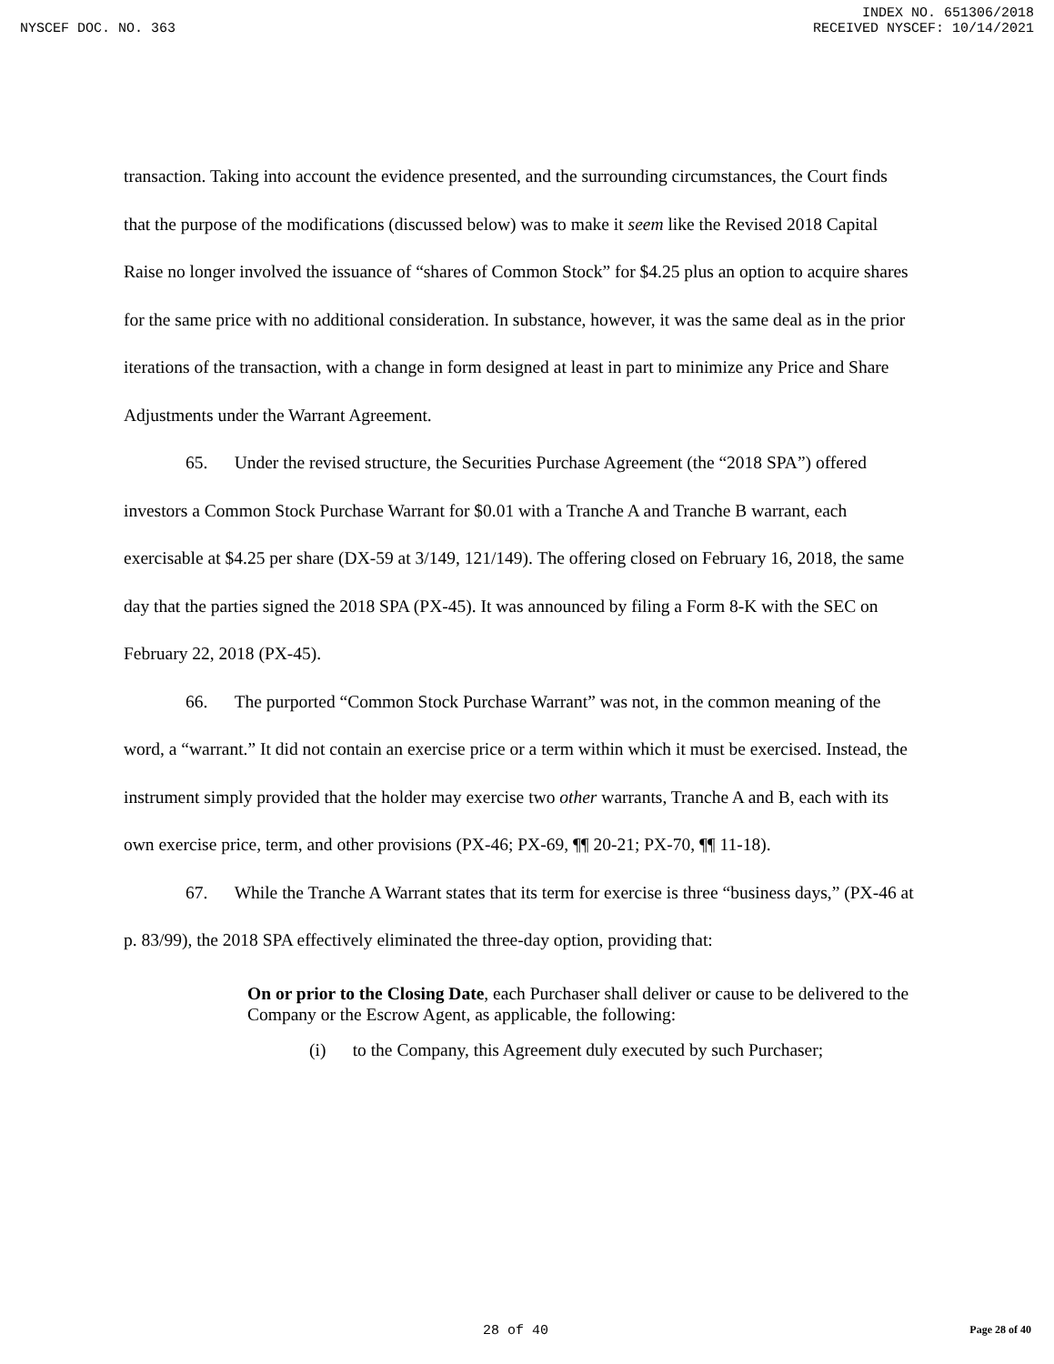INDEX NO. 651306/2018
NYSCEF DOC. NO. 363 RECEIVED NYSCEF: 10/14/2021
transaction. Taking into account the evidence presented, and the surrounding circumstances, the Court finds that the purpose of the modifications (discussed below) was to make it seem like the Revised 2018 Capital Raise no longer involved the issuance of “shares of Common Stock” for $4.25 plus an option to acquire shares for the same price with no additional consideration. In substance, however, it was the same deal as in the prior iterations of the transaction, with a change in form designed at least in part to minimize any Price and Share Adjustments under the Warrant Agreement.
65. Under the revised structure, the Securities Purchase Agreement (the “2018 SPA”) offered investors a Common Stock Purchase Warrant for $0.01 with a Tranche A and Tranche B warrant, each exercisable at $4.25 per share (DX-59 at 3/149, 121/149). The offering closed on February 16, 2018, the same day that the parties signed the 2018 SPA (PX-45). It was announced by filing a Form 8-K with the SEC on February 22, 2018 (PX-45).
66. The purported “Common Stock Purchase Warrant” was not, in the common meaning of the word, a “warrant.” It did not contain an exercise price or a term within which it must be exercised. Instead, the instrument simply provided that the holder may exercise two other warrants, Tranche A and B, each with its own exercise price, term, and other provisions (PX-46; PX-69, ¶¶ 20-21; PX-70, ¶¶ 11-18).
67. While the Tranche A Warrant states that its term for exercise is three “business days,” (PX-46 at p. 83/99), the 2018 SPA effectively eliminated the three-day option, providing that:
On or prior to the Closing Date, each Purchaser shall deliver or cause to be delivered to the Company or the Escrow Agent, as applicable, the following:
(i) to the Company, this Agreement duly executed by such Purchaser;
28 of 40 Page 28 of 40